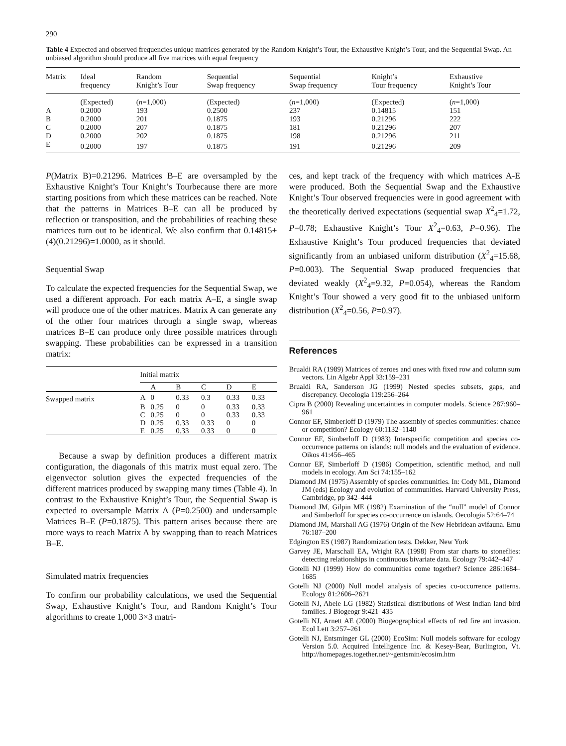290
Table 4 Expected and observed frequencies unique matrices generated by the Random Knight’s Tour, the Exhaustive Knight’s Tour, and the Sequential Swap. An unbiased algorithm should produce all five matrices with equal frequency
| Matrix | Ideal frequency | Random Knight’s Tour | Sequential Swap frequency | Sequential Swap frequency | Knight’s Tour frequency | Exhaustive Knight’s Tour |
| --- | --- | --- | --- | --- | --- | --- |
| | (Expected) | ( n =1,000) | (Expected) | ( n =1,000) | (Expected) | ( n =1,000) |
| A | 0.2000 | 193 | 0.2500 | 237 | 0.14815 | 151 |
| B | 0.2000 | 201 | 0.1875 | 193 | 0.21296 | 222 |
| C | 0.2000 | 207 | 0.1875 | 181 | 0.21296 | 207 |
| D | 0.2000 | 202 | 0.1875 | 198 | 0.21296 | 211 |
| E | 0.2000 | 197 | 0.1875 | 191 | 0.21296 | 209 |
P(Matrix B)=0.21296. Matrices B–E are oversampled by the Exhaustive Knight’s Tour Knight’s Tourbecause there are more starting positions from which these matrices can be reached. Note that the patterns in Matrices B–E can all be produced by reflection or transposition, and the probabilities of reaching these matrices turn out to be identical. We also confirm that 0.14815+(4)(0.21296)=1.0000, as it should.
Sequential Swap
To calculate the expected frequencies for the Sequential Swap, we used a different approach. For each matrix A–E, a single swap will produce one of the other matrices. Matrix A can generate any of the other four matrices through a single swap, whereas matrices B–E can produce only three possible matrices through swapping. These probabilities can be expressed in a transition matrix:
| | Initial matrix | | | | | |
| | | A | B | C | D | E |
| Swapped matrix | A | 0 | 0.33 | 0.3 | 0.33 | 0.33 |
| | B | 0.25 | 0 | 0 | 0.33 | 0.33 |
| | C | 0.25 | 0 | 0 | 0.33 | 0.33 |
| | D | 0.25 | 0.33 | 0.33 | 0 | 0 |
| | E | 0.25 | 0.33 | 0.33 | 0 | 0 |
Because a swap by definition produces a different matrix configuration, the diagonals of this matrix must equal zero. The eigenvector solution gives the expected frequencies of the different matrices produced by swapping many times (Table 4). In contrast to the Exhaustive Knight’s Tour, the Sequential Swap is expected to oversample Matrix A (P=0.2500) and undersample Matrices B–E (P=0.1875). This pattern arises because there are more ways to reach Matrix A by swapping than to reach Matrices B–E.
Simulated matrix frequencies
To confirm our probability calculations, we used the Sequential Swap, Exhaustive Knight’s Tour, and Random Knight’s Tour algorithms to create 1,000 3×3 matri-
ces, and kept track of the frequency with which matrices A-E were produced. Both the Sequential Swap and the Exhaustive Knight’s Tour observed frequencies were in good agreement with the theoretically derived expectations (sequential swap X<sup>2</sup><sub>4</sub>=1.72, P=0.78; Exhaustive Knight’s Tour X<sup>2</sup><sub>4</sub>=0.63, P=0.96). The Exhaustive Knight’s Tour produced frequencies that deviated significantly from an unbiased uniform distribution (X<sup>2</sup><sub>4</sub>=15.68, P=0.003). The Sequential Swap produced frequencies that deviated weakly (X<sup>2</sup><sub>4</sub>=9.32, P=0.054), whereas the Random Knight’s Tour showed a very good fit to the unbiased uniform distribution (X<sup>2</sup><sub>4</sub>=0.56, P=0.97).
References
Brualdi RA (1989) Matrices of zeroes and ones with fixed row and column sum vectors. Lin Algebr Appl 33:159–231
Brualdi RA, Sanderson JG (1999) Nested species subsets, gaps, and discrepancy. Oecologia 119:256–264
Cipra B (2000) Revealing uncertainties in computer models. Science 287:960–961
Connor EF, Simberloff D (1979) The assembly of species communities: chance or competition? Ecology 60:1132–1140
Connor EF, Simberloff D (1983) Interspecific competition and species co-occurrence patterns on islands: null models and the evaluation of evidence. Oikos 41:456–465
Connor EF, Simberloff D (1986) Competition, scientific method, and null models in ecology. Am Sci 74:155–162
Diamond JM (1975) Assembly of species communities. In: Cody ML, Diamond JM (eds) Ecology and evolution of communities. Harvard University Press, Cambridge, pp 342–444
Diamond JM, Gilpin ME (1982) Examination of the “null” model of Connor and Simberloff for species co-occurrence on islands. Oecologia 52:64–74
Diamond JM, Marshall AG (1976) Origin of the New Hebridean avifauna. Emu 76:187–200
Edgington ES (1987) Randomization tests. Dekker, New York
Garvey JE, Marschall EA, Wright RA (1998) From star charts to stoneflies: detecting relationships in continuous bivariate data. Ecology 79:442–447
Gotelli NJ (1999) How do communities come together? Science 286:1684–1685
Gotelli NJ (2000) Null model analysis of species co-occurrence patterns. Ecology 81:2606–2621
Gotelli NJ, Abele LG (1982) Statistical distributions of West Indian land bird families. J Biogeogr 9:421–435
Gotelli NJ, Arnett AE (2000) Biogeographical effects of red fire ant invasion. Ecol Lett 3:257–261
Gotelli NJ, Entsminger GL (2000) EcoSim: Null models software for ecology Version 5.0. Acquired Intelligence Inc. & Kesey-Bear, Burlington, Vt. http://homepages.together.net/~gentsmin/ecosim.htm